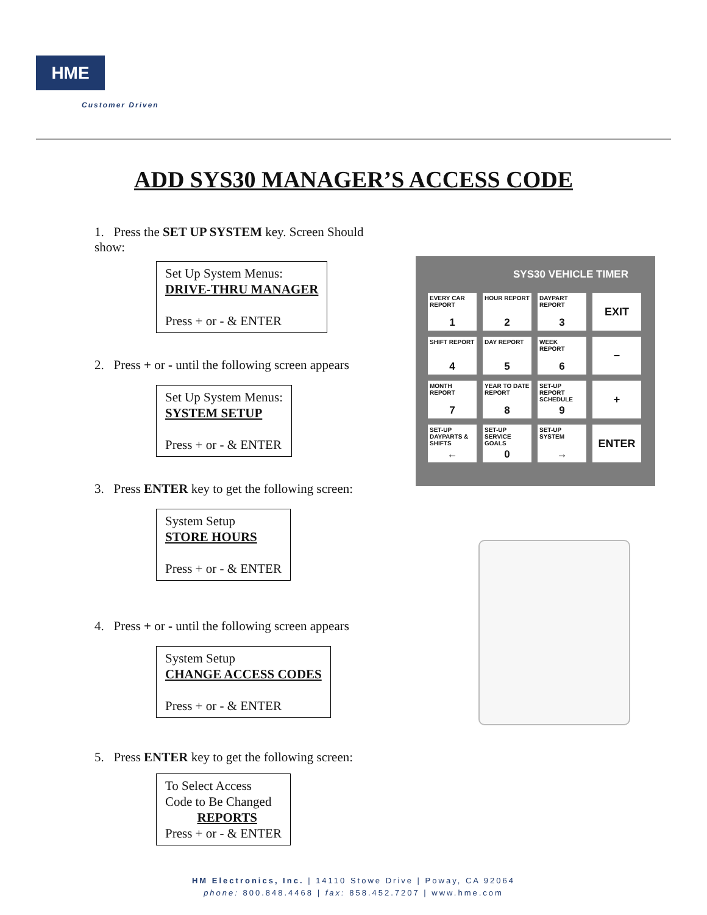HME
Customer Driven
ADD SYS30 MANAGER’S ACCESS CODE
1. Press the SET UP SYSTEM key. Screen Should show:
Set Up System Menus:
DRIVE-THRU MANAGER
Press + or - & ENTER
2. Press + or - until the following screen appears
Set Up System Menus:
SYSTEM SETUP
Press + or - & ENTER
3. Press ENTER key to get the following screen:
System Setup
STORE HOURS
Press + or - & ENTER
4. Press + or - until the following screen appears
System Setup
CHANGE ACCESS CODES
Press + or - & ENTER
5. Press ENTER key to get the following screen:
To Select Access
Code to Be Changed
REPORTS
Press + or - & ENTER
SYS30 VEHICLE TIMER
EVERY CAR REPORT
1
HOUR REPORT
2
DAYPART REPORT
3
EXIT
SHIFT REPORT
4
DAY REPORT
5
WEEK REPORT
6
−
MONTH REPORT
7
YEAR TO DATE REPORT
8
SET-UP REPORT SCHEDULE
9
+
SET-UP DAYPARTS & SHIFTS
←
SET-UP SERVICE GOALS
0
SET-UP SYSTEM
→
ENTER
HM Electronics, Inc. | 14110 Stowe Drive | Poway, CA 92064
phone: 800.848.4468 | fax: 858.452.7207 | www.hme.com